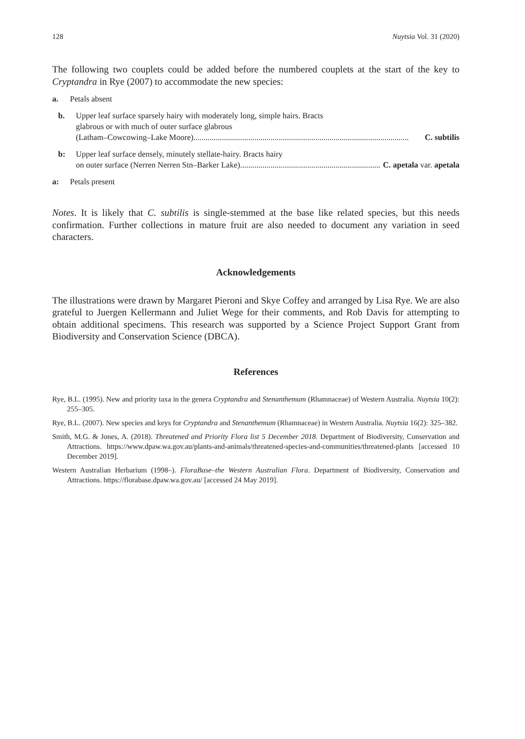128 Nuytsia Vol. 31 (2020)
The following two couplets could be added before the numbered couplets at the start of the key to Cryptandra in Rye (2007) to accommodate the new species:
a. Petals absent
b. Upper leaf surface sparsely hairy with moderately long, simple hairs. Bracts
glabrous or with much of outer surface glabrous
(Latham–Cowcowing–Lake Moore).......................................................................................................... C. subtilis
b: Upper leaf surface densely, minutely stellate-hairy. Bracts hairy
on outer surface (Nerren Nerren Stn–Barker Lake).......................................................................... C. apetala var. apetala
a: Petals present
Notes. It is likely that C. subtilis is single-stemmed at the base like related species, but this needs confirmation. Further collections in mature fruit are also needed to document any variation in seed characters.
Acknowledgements
The illustrations were drawn by Margaret Pieroni and Skye Coffey and arranged by Lisa Rye. We are also grateful to Juergen Kellermann and Juliet Wege for their comments, and Rob Davis for attempting to obtain additional specimens. This research was supported by a Science Project Support Grant from Biodiversity and Conservation Science (DBCA).
References
Rye, B.L. (1995). New and priority taxa in the genera Cryptandra and Stenanthemum (Rhamnaceae) of Western Australia. Nuytsia 10(2): 255–305.
Rye, B.L. (2007). New species and keys for Cryptandra and Stenanthemum (Rhamnaceae) in Western Australia. Nuytsia 16(2): 325–382.
Smith, M.G. & Jones, A. (2018). Threatened and Priority Flora list 5 December 2018. Department of Biodiversity, Conservation and Attractions. https://www.dpaw.wa.gov.au/plants-and-animals/threatened-species-and-communities/threatened-plants [accessed 10 December 2019].
Western Australian Herbarium (1998–). FloraBase–the Western Australian Flora. Department of Biodiversity, Conservation and Attractions. https://florabase.dpaw.wa.gov.au/ [accessed 24 May 2019].